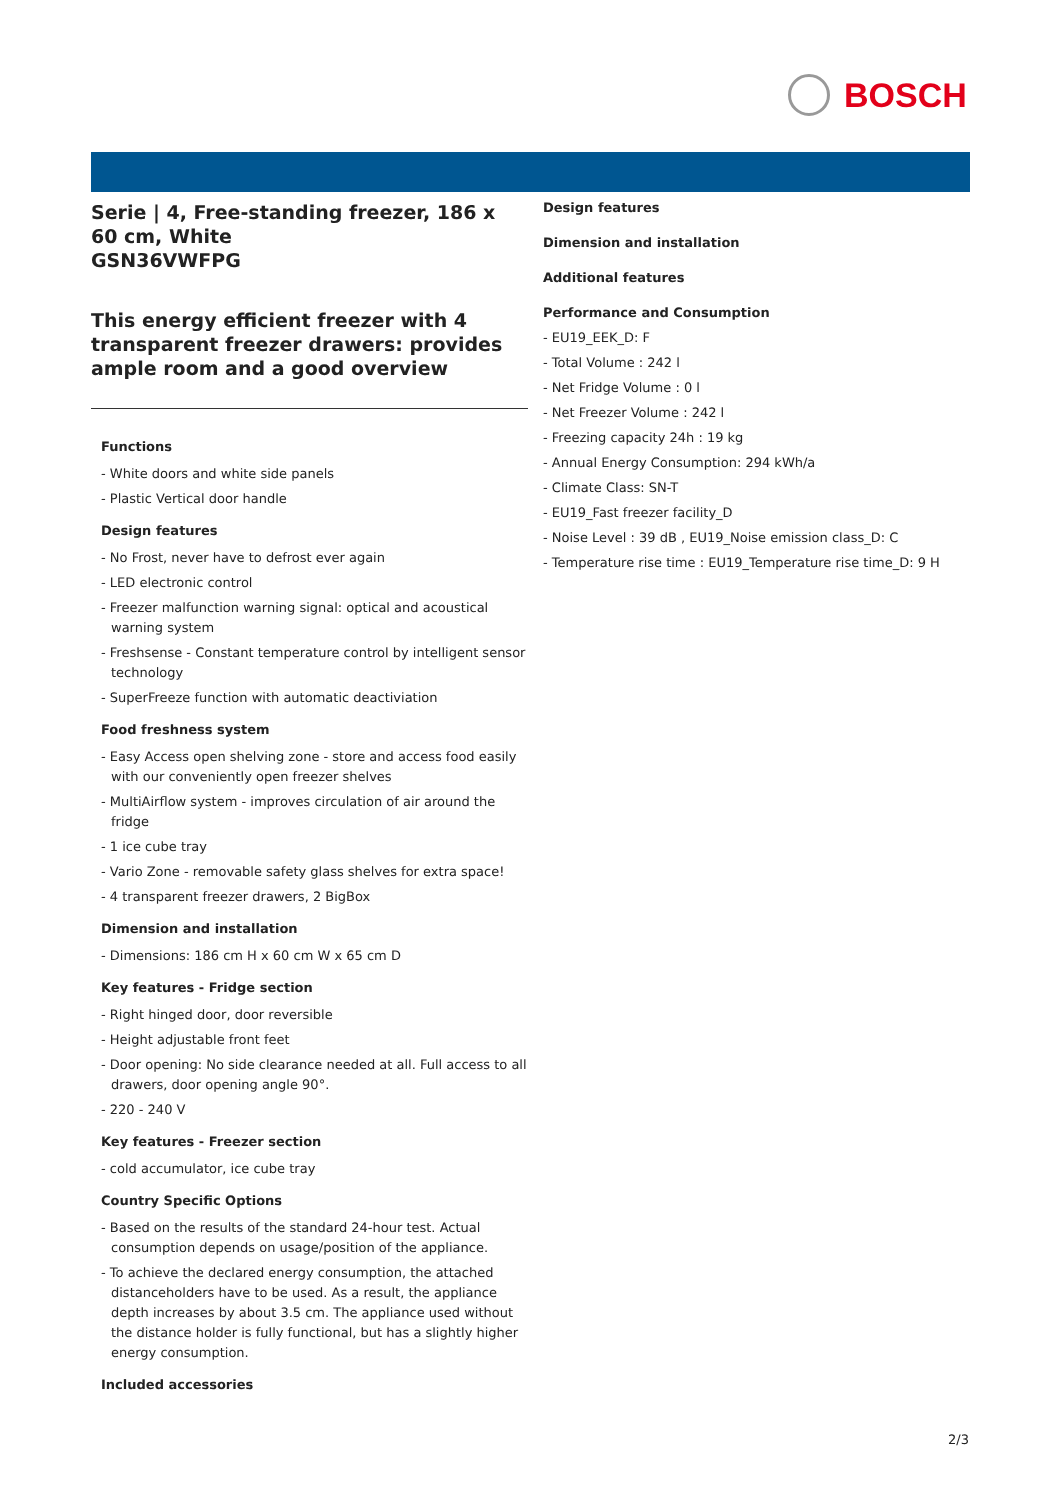BOSCH
Serie | 4, Free-standing freezer, 186 x 60 cm, White
GSN36VWFPG
This energy efficient freezer with 4 transparent freezer drawers: provides ample room and a good overview
Functions
- White doors and white side panels
- Plastic Vertical door handle
Design features
- No Frost, never have to defrost ever again
- LED electronic control
- Freezer malfunction warning signal: optical and acoustical warning system
- Freshsense - Constant temperature control by intelligent sensor technology
- SuperFreeze function with automatic deactiviation
Food freshness system
- Easy Access open shelving zone - store and access food easily with our conveniently open freezer shelves
- MultiAirflow system - improves circulation of air around the fridge
- 1 ice cube tray
- Vario Zone - removable safety glass shelves for extra space!
- 4 transparent freezer drawers, 2 BigBox
Dimension and installation
- Dimensions: 186 cm H x 60 cm W x 65 cm D
Key features - Fridge section
- Right hinged door, door reversible
- Height adjustable front feet
- Door opening: No side clearance needed at all. Full access to all drawers, door opening angle 90°.
- 220 - 240 V
Key features - Freezer section
- cold accumulator, ice cube tray
Country Specific Options
- Based on the results of the standard 24-hour test. Actual consumption depends on usage/position of the appliance.
- To achieve the declared energy consumption, the attached distanceholders have to be used. As a result, the appliance depth increases by about 3.5 cm. The appliance used without the distance holder is fully functional, but has a slightly higher energy consumption.
Included accessories
Design features
Dimension and installation
Additional features
Performance and Consumption
- EU19_EEK_D: F
- Total Volume : 242 l
- Net Fridge Volume : 0 l
- Net Freezer Volume : 242 l
- Freezing capacity 24h : 19 kg
- Annual Energy Consumption: 294 kWh/a
- Climate Class: SN-T
- EU19_Fast freezer facility_D
- Noise Level : 39 dB , EU19_Noise emission class_D: C
- Temperature rise time : EU19_Temperature rise time_D: 9 H
2/3